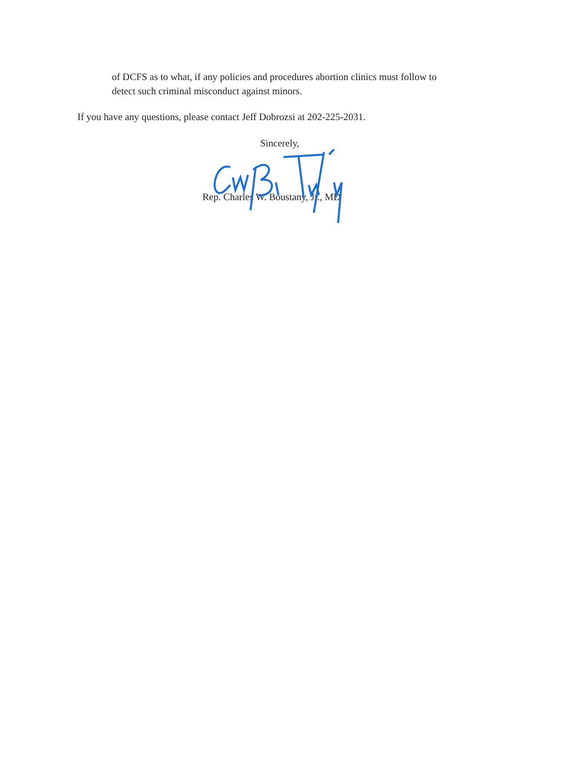of DCFS as to what, if any policies and procedures abortion clinics must follow to
detect such criminal misconduct against minors.
If you have any questions, please contact Jeff Dobrozsi at 202-225-2031.
Sincerely,
Rep. Charles W. Boustany, Jr., MD